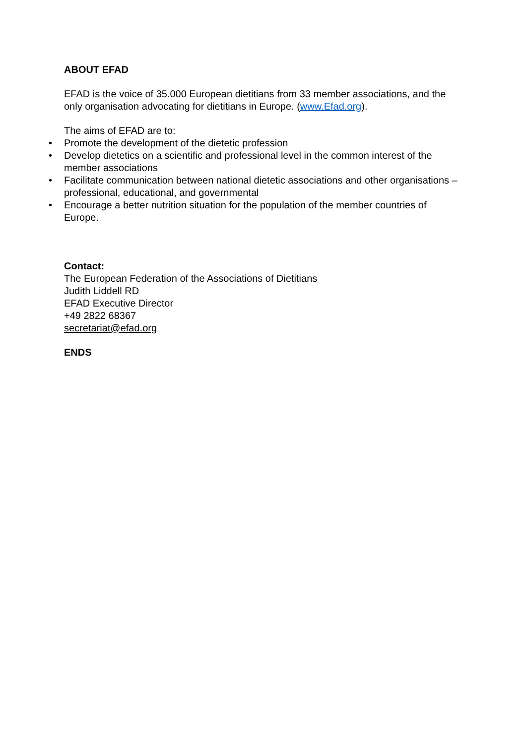ABOUT EFAD
EFAD is the voice of 35.000 European dietitians from 33 member associations, and the only organisation advocating for dietitians in Europe. (www.Efad.org).
The aims of EFAD are to:
• Promote the development of the dietetic profession
• Develop dietetics on a scientific and professional level in the common interest of the member associations
• Facilitate communication between national dietetic associations and other organisations – professional, educational, and governmental
• Encourage a better nutrition situation for the population of the member countries of Europe.
Contact:
The European Federation of the Associations of Dietitians
Judith Liddell RD
EFAD Executive Director
+49 2822 68367
secretariat@efad.org
ENDS